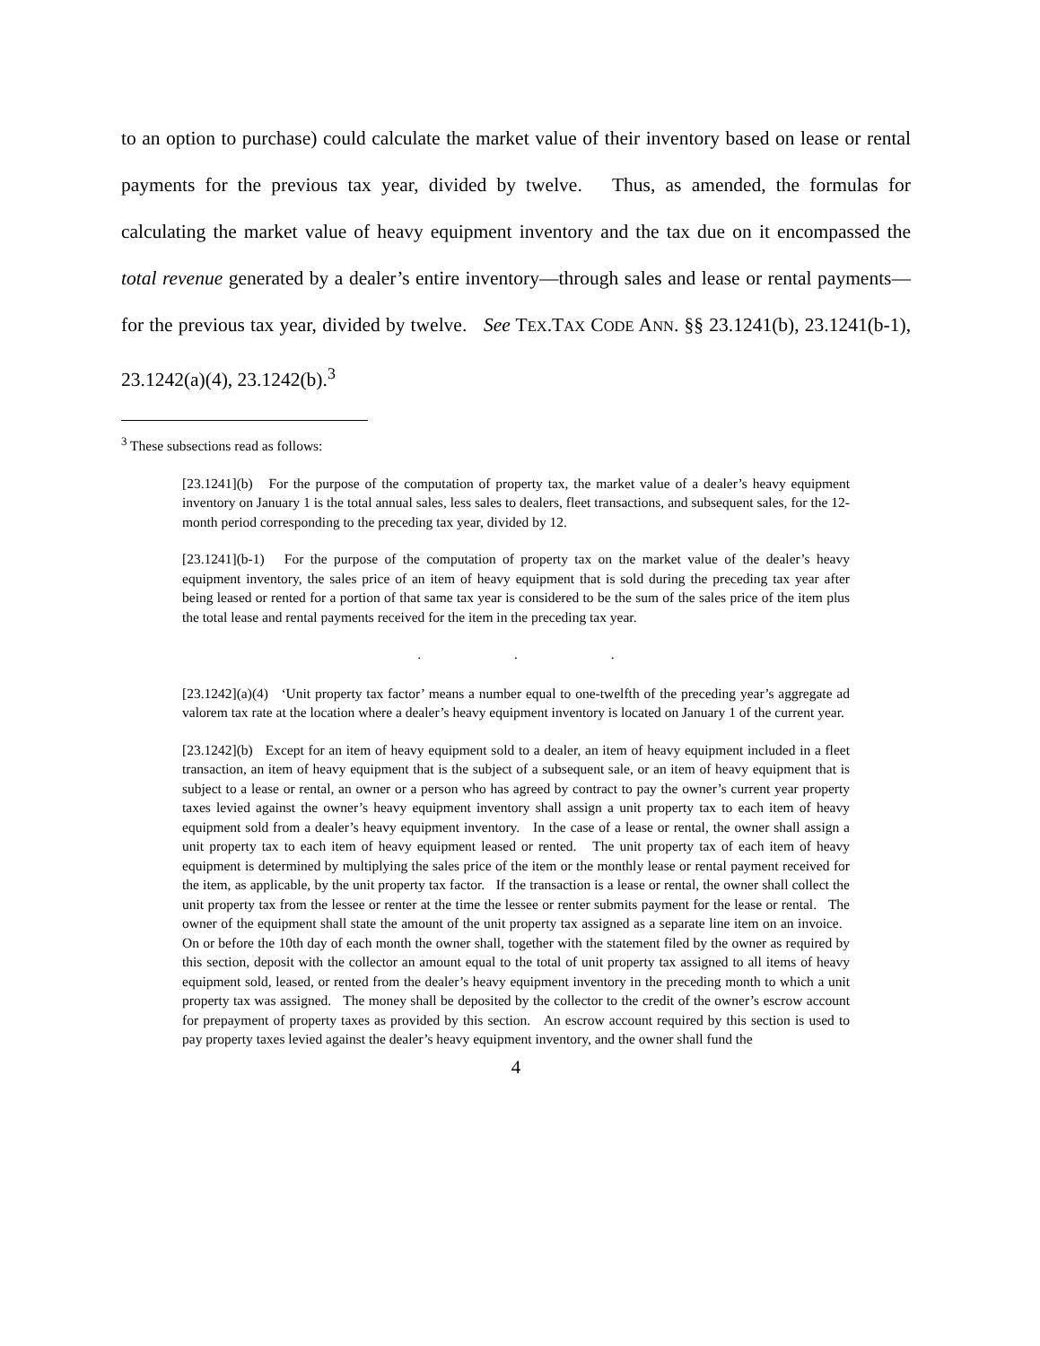to an option to purchase) could calculate the market value of their inventory based on lease or rental payments for the previous tax year, divided by twelve. Thus, as amended, the formulas for calculating the market value of heavy equipment inventory and the tax due on it encompassed the total revenue generated by a dealer’s entire inventory—through sales and lease or rental payments—for the previous tax year, divided by twelve. See TEX.TAX CODE ANN. §§ 23.1241(b), 23.1241(b-1), 23.1242(a)(4), 23.1242(b).<sup>3</sup>
<sup>3</sup> These subsections read as follows:
[23.1241](b) For the purpose of the computation of property tax, the market value of a dealer’s heavy equipment inventory on January 1 is the total annual sales, less sales to dealers, fleet transactions, and subsequent sales, for the 12-month period corresponding to the preceding tax year, divided by 12.
[23.1241](b-1) For the purpose of the computation of property tax on the market value of the dealer’s heavy equipment inventory, the sales price of an item of heavy equipment that is sold during the preceding tax year after being leased or rented for a portion of that same tax year is considered to be the sum of the sales price of the item plus the total lease and rental payments received for the item in the preceding tax year.
. . .
[23.1242](a)(4) ‘Unit property tax factor’ means a number equal to one-twelfth of the preceding year’s aggregate ad valorem tax rate at the location where a dealer’s heavy equipment inventory is located on January 1 of the current year.
[23.1242](b) Except for an item of heavy equipment sold to a dealer, an item of heavy equipment included in a fleet transaction, an item of heavy equipment that is the subject of a subsequent sale, or an item of heavy equipment that is subject to a lease or rental, an owner or a person who has agreed by contract to pay the owner’s current year property taxes levied against the owner’s heavy equipment inventory shall assign a unit property tax to each item of heavy equipment sold from a dealer’s heavy equipment inventory. In the case of a lease or rental, the owner shall assign a unit property tax to each item of heavy equipment leased or rented. The unit property tax of each item of heavy equipment is determined by multiplying the sales price of the item or the monthly lease or rental payment received for the item, as applicable, by the unit property tax factor. If the transaction is a lease or rental, the owner shall collect the unit property tax from the lessee or renter at the time the lessee or renter submits payment for the lease or rental. The owner of the equipment shall state the amount of the unit property tax assigned as a separate line item on an invoice. On or before the 10th day of each month the owner shall, together with the statement filed by the owner as required by this section, deposit with the collector an amount equal to the total of unit property tax assigned to all items of heavy equipment sold, leased, or rented from the dealer’s heavy equipment inventory in the preceding month to which a unit property tax was assigned. The money shall be deposited by the collector to the credit of the owner’s escrow account for prepayment of property taxes as provided by this section. An escrow account required by this section is used to pay property taxes levied against the dealer’s heavy equipment inventory, and the owner shall fund the
4